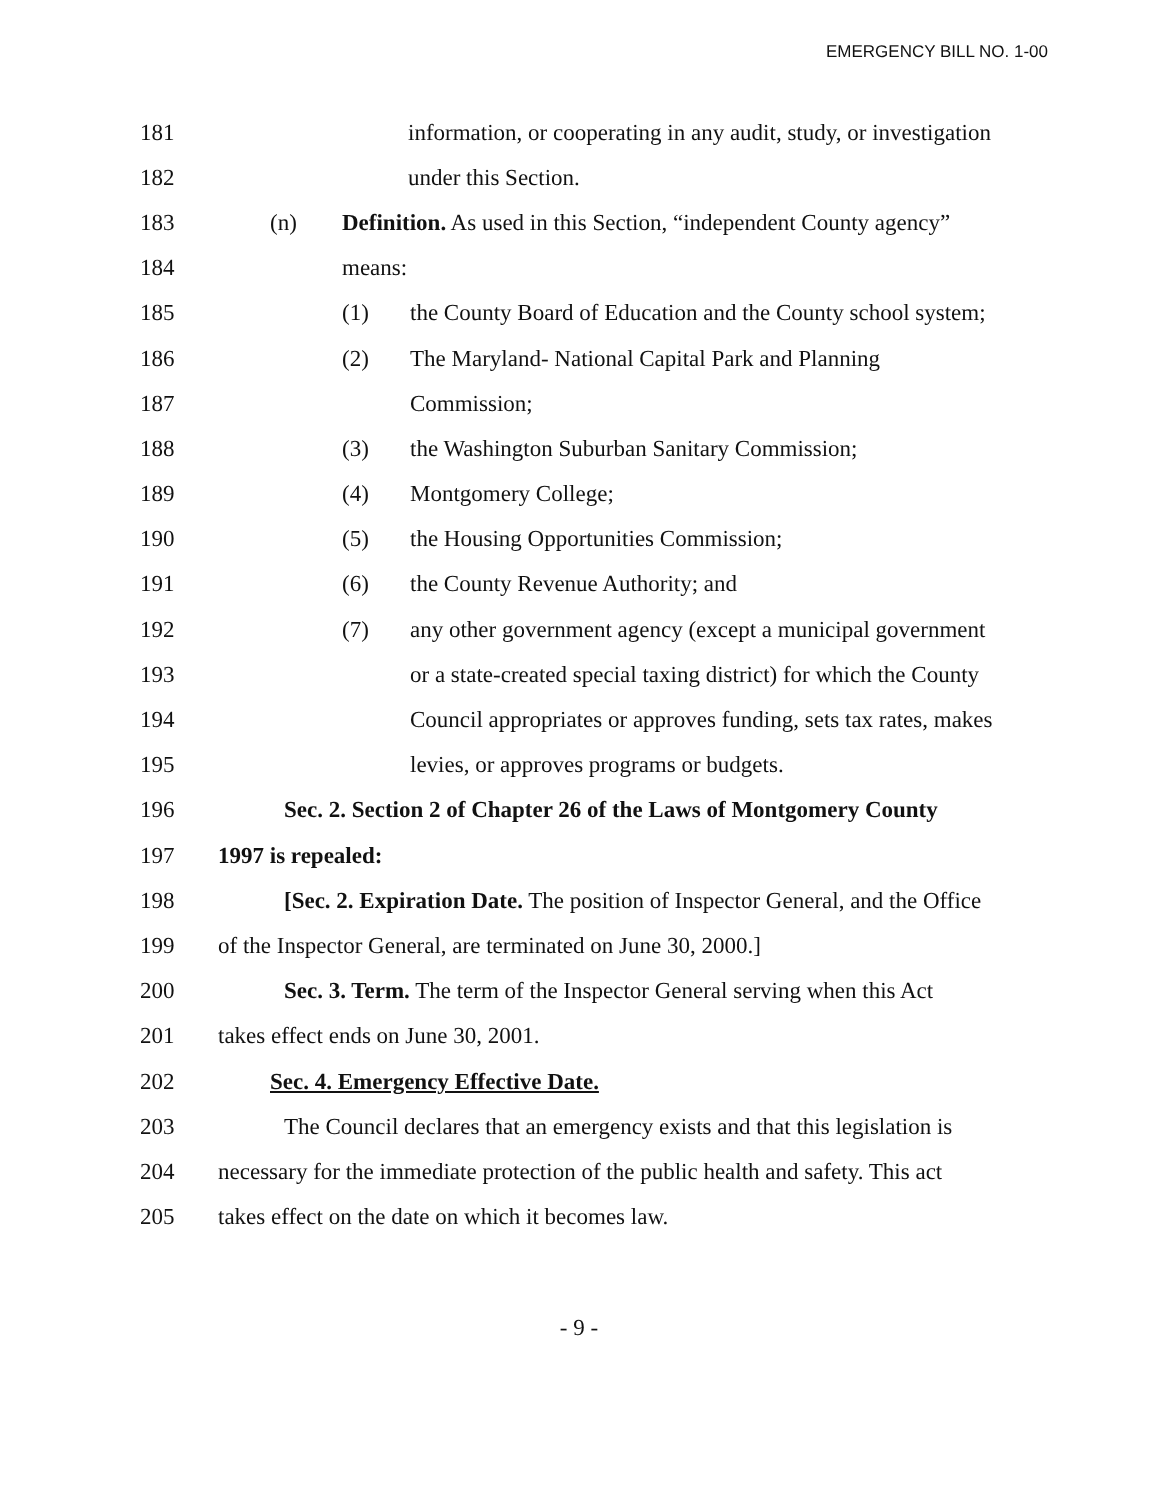EMERGENCY BILL NO. 1-00
181 information, or cooperating in any audit, study, or investigation
182 under this Section.
183 (n) Definition. As used in this Section, “independent County agency”
184 means:
185 (1) the County Board of Education and the County school system;
186 (2) The Maryland- National Capital Park and Planning
187 Commission;
188 (3) the Washington Suburban Sanitary Commission;
189 (4) Montgomery College;
190 (5) the Housing Opportunities Commission;
191 (6) the County Revenue Authority; and
192 (7) any other government agency (except a municipal government
193 or a state-created special taxing district) for which the County
194 Council appropriates or approves funding, sets tax rates, makes
195 levies, or approves programs or budgets.
196 Sec. 2. Section 2 of Chapter 26 of the Laws of Montgomery County
197 1997 is repealed:
198 [Sec. 2. Expiration Date. The position of Inspector General, and the Office
199 of the Inspector General, are terminated on June 30, 2000.]
200 Sec. 3. Term. The term of the Inspector General serving when this Act
201 takes effect ends on June 30, 2001.
202 Sec. 4. Emergency Effective Date.
203 The Council declares that an emergency exists and that this legislation is
204 necessary for the immediate protection of the public health and safety. This act
205 takes effect on the date on which it becomes law.
- 9 -